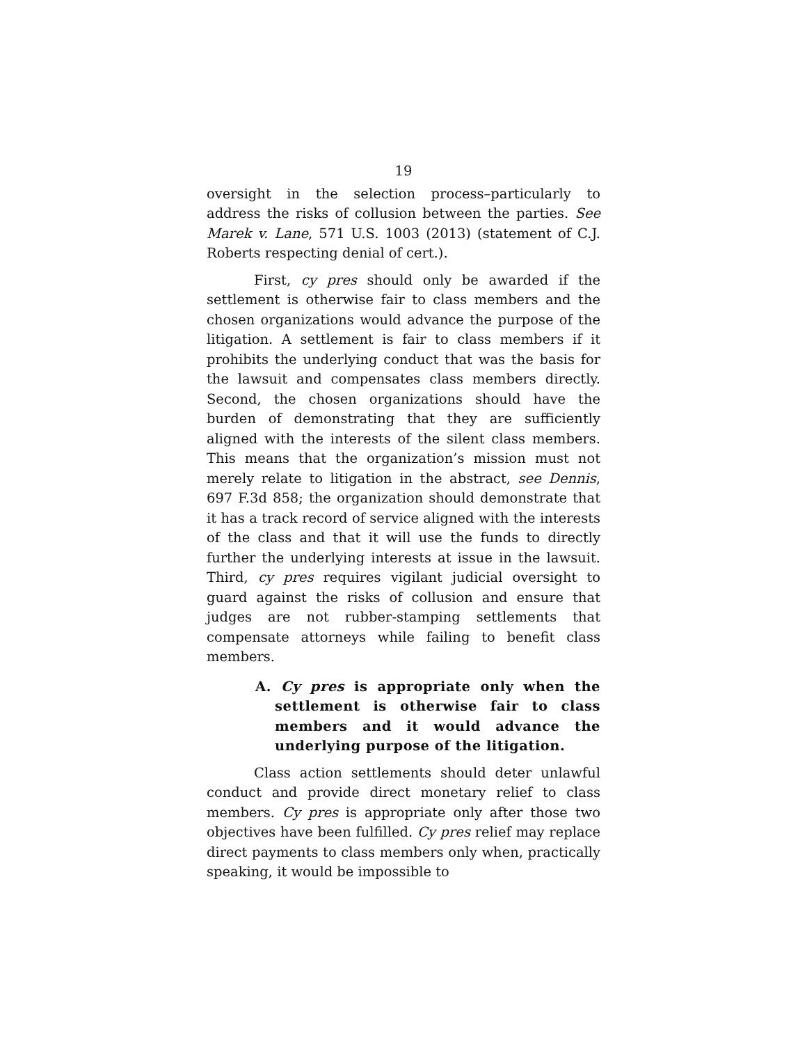19
oversight in the selection process–particularly to address the risks of collusion between the parties. See Marek v. Lane, 571 U.S. 1003 (2013) (statement of C.J. Roberts respecting denial of cert.).
First, cy pres should only be awarded if the settlement is otherwise fair to class members and the chosen organizations would advance the purpose of the litigation. A settlement is fair to class members if it prohibits the underlying conduct that was the basis for the lawsuit and compensates class members directly. Second, the chosen organizations should have the burden of demonstrating that they are sufficiently aligned with the interests of the silent class members. This means that the organization’s mission must not merely relate to litigation in the abstract, see Dennis, 697 F.3d 858; the organization should demonstrate that it has a track record of service aligned with the interests of the class and that it will use the funds to directly further the underlying interests at issue in the lawsuit. Third, cy pres requires vigilant judicial oversight to guard against the risks of collusion and ensure that judges are not rubber-stamping settlements that compensate attorneys while failing to benefit class members.
A. Cy pres is appropriate only when the settlement is otherwise fair to class members and it would advance the underlying purpose of the litigation.
Class action settlements should deter unlawful conduct and provide direct monetary relief to class members. Cy pres is appropriate only after those two objectives have been fulfilled. Cy pres relief may replace direct payments to class members only when, practically speaking, it would be impossible to